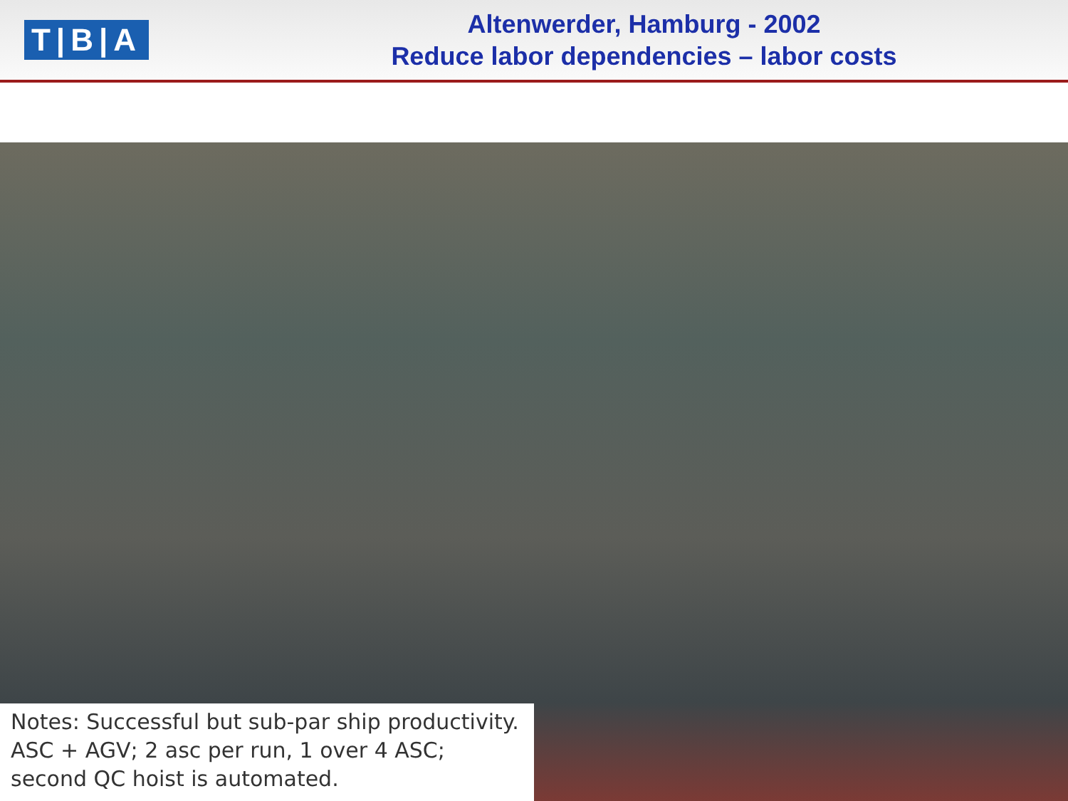T|B|A
Altenwerder, Hamburg - 2002
Reduce labor dependencies – labor costs
Notes: Successful but sub-par ship productivity. ASC + AGV; 2 asc per run, 1 over 4 ASC; second QC hoist is automated.